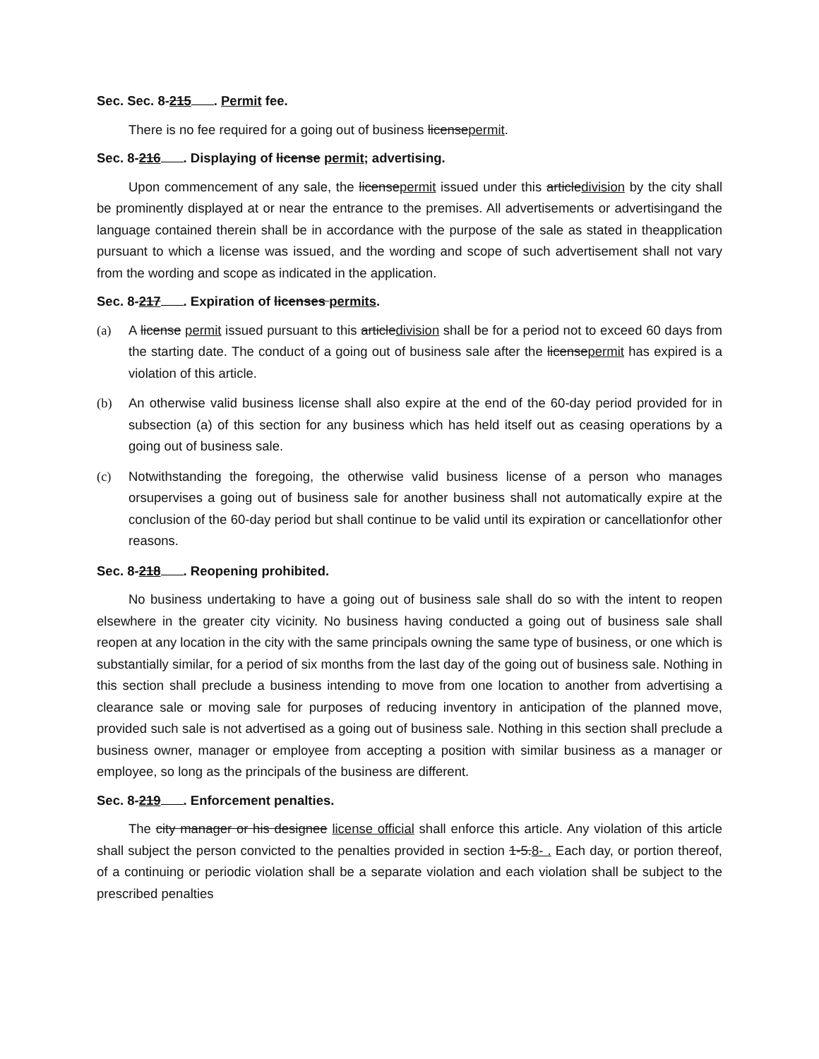Sec. Sec. 8-215 . Permit fee.
There is no fee required for a going out of business licensepermit.
Sec. 8-216 . Displaying of license permit; advertising.
Upon commencement of any sale, the licensepermit issued under this articledivision by the city shall be prominently displayed at or near the entrance to the premises. All advertisements or advertisingand the language contained therein shall be in accordance with the purpose of the sale as stated in theapplication pursuant to which a license was issued, and the wording and scope of such advertisement shall not vary from the wording and scope as indicated in the application.
Sec. 8-217 . Expiration of licenses permits.
(a) A license permit issued pursuant to this articledivision shall be for a period not to exceed 60 days from the starting date. The conduct of a going out of business sale after the licensepermit has expired is a violation of this article.
(b) An otherwise valid business license shall also expire at the end of the 60-day period provided for in subsection (a) of this section for any business which has held itself out as ceasing operations by a going out of business sale.
(c) Notwithstanding the foregoing, the otherwise valid business license of a person who manages orsupervises a going out of business sale for another business shall not automatically expire at the conclusion of the 60-day period but shall continue to be valid until its expiration or cancellationfor other reasons.
Sec. 8-218 . Reopening prohibited.
No business undertaking to have a going out of business sale shall do so with the intent to reopen elsewhere in the greater city vicinity. No business having conducted a going out of business sale shall reopen at any location in the city with the same principals owning the same type of business, or one which is substantially similar, for a period of six months from the last day of the going out of business sale. Nothing in this section shall preclude a business intending to move from one location to another from advertising a clearance sale or moving sale for purposes of reducing inventory in anticipation of the planned move, provided such sale is not advertised as a going out of business sale. Nothing in this section shall preclude a business owner, manager or employee from accepting a position with similar business as a manager or employee, so long as the principals of the business are different.
Sec. 8-219 . Enforcement penalties.
The city manager or his designee license official shall enforce this article. Any violation of this article shall subject the person convicted to the penalties provided in section 1-5.8- . Each day, or portion thereof, of a continuing or periodic violation shall be a separate violation and each violation shall be subject to the prescribed penalties